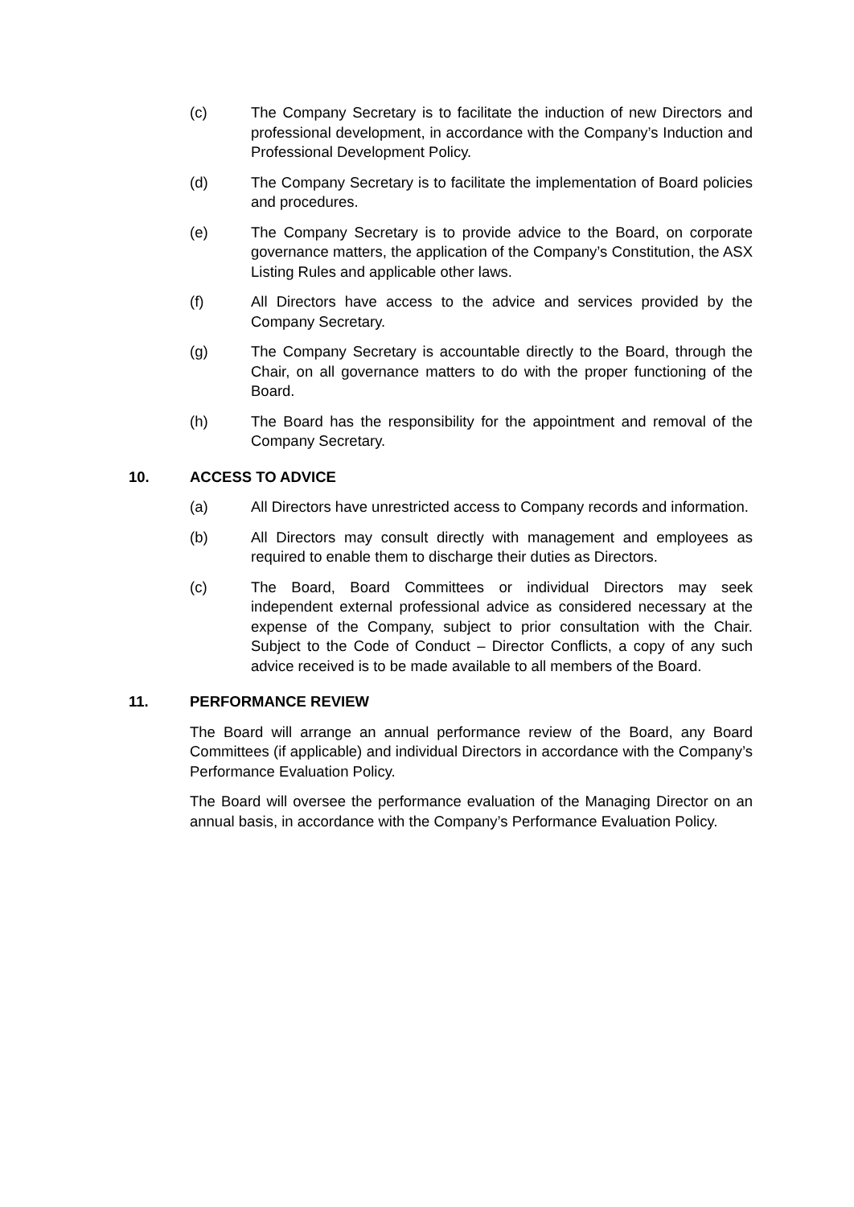(c) The Company Secretary is to facilitate the induction of new Directors and professional development, in accordance with the Company’s Induction and Professional Development Policy.
(d) The Company Secretary is to facilitate the implementation of Board policies and procedures.
(e) The Company Secretary is to provide advice to the Board, on corporate governance matters, the application of the Company’s Constitution, the ASX Listing Rules and applicable other laws.
(f) All Directors have access to the advice and services provided by the Company Secretary.
(g) The Company Secretary is accountable directly to the Board, through the Chair, on all governance matters to do with the proper functioning of the Board.
(h) The Board has the responsibility for the appointment and removal of the Company Secretary.
10. ACCESS TO ADVICE
(a) All Directors have unrestricted access to Company records and information.
(b) All Directors may consult directly with management and employees as required to enable them to discharge their duties as Directors.
(c) The Board, Board Committees or individual Directors may seek independent external professional advice as considered necessary at the expense of the Company, subject to prior consultation with the Chair. Subject to the Code of Conduct – Director Conflicts, a copy of any such advice received is to be made available to all members of the Board.
11. PERFORMANCE REVIEW
The Board will arrange an annual performance review of the Board, any Board Committees (if applicable) and individual Directors in accordance with the Company’s Performance Evaluation Policy.
The Board will oversee the performance evaluation of the Managing Director on an annual basis, in accordance with the Company’s Performance Evaluation Policy.